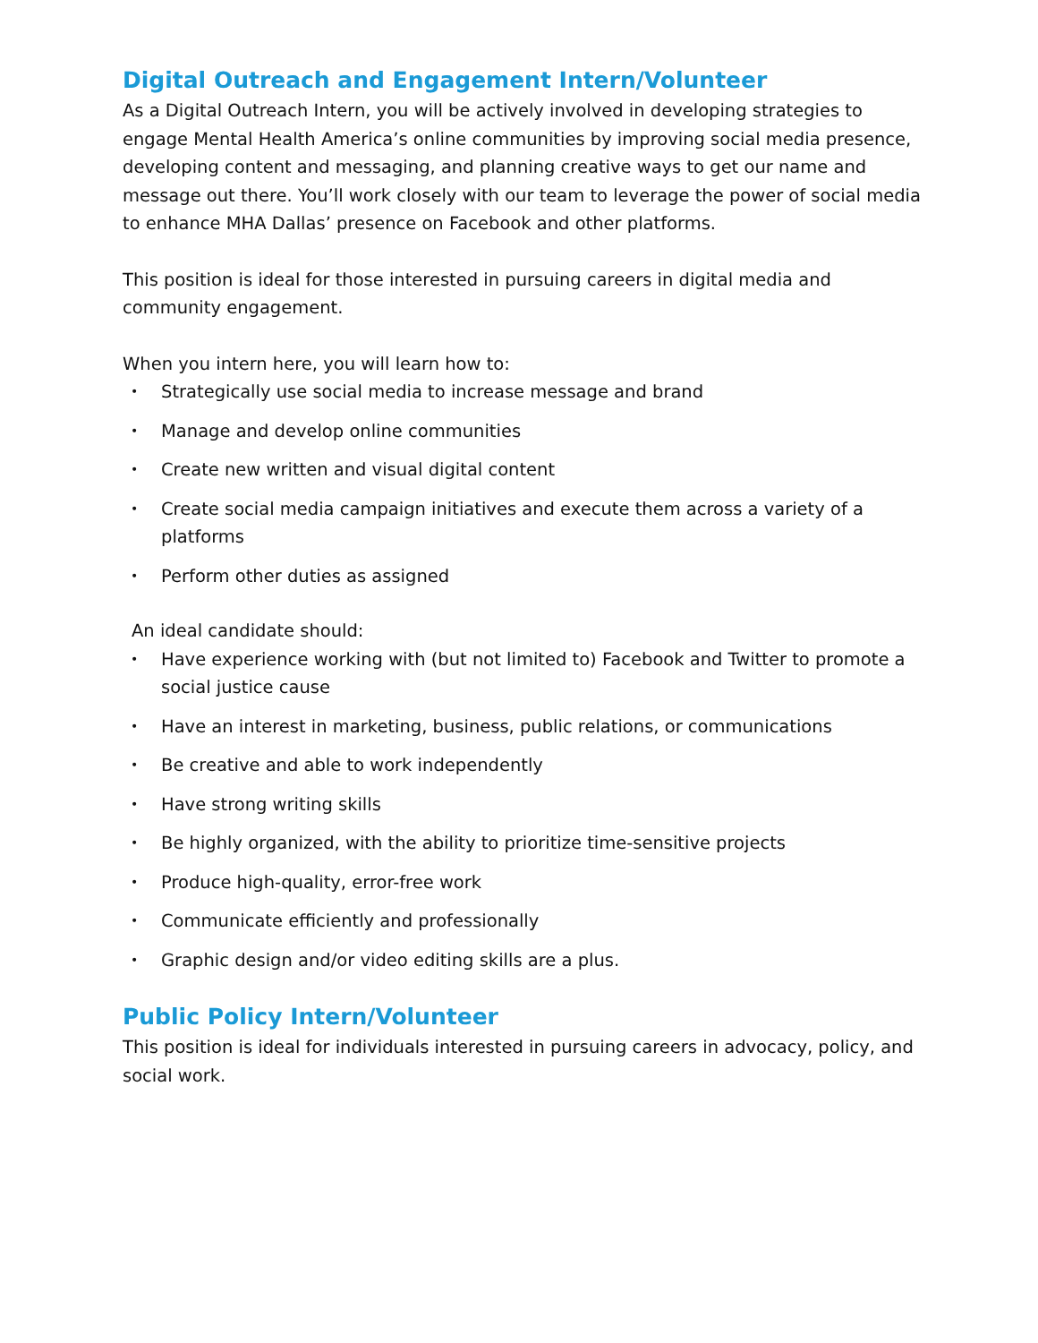Digital Outreach and Engagement Intern/Volunteer
As a Digital Outreach Intern, you will be actively involved in developing strategies to engage Mental Health America’s online communities by improving social media presence, developing content and messaging, and planning creative ways to get our name and message out there. You’ll work closely with our team to leverage the power of social media to enhance MHA Dallas’ presence on Facebook and other platforms.
This position is ideal for those interested in pursuing careers in digital media and community engagement.
When you intern here, you will learn how to:
• Strategically use social media to increase message and brand
• Manage and develop online communities
• Create new written and visual digital content
• Create social media campaign initiatives and execute them across a variety of a platforms
• Perform other duties as assigned
An ideal candidate should:
• Have experience working with (but not limited to) Facebook and Twitter to promote a social justice cause
• Have an interest in marketing, business, public relations, or communications
• Be creative and able to work independently
• Have strong writing skills
• Be highly organized, with the ability to prioritize time-sensitive projects
• Produce high-quality, error-free work
• Communicate efficiently and professionally
• Graphic design and/or video editing skills are a plus.
Public Policy Intern/Volunteer
This position is ideal for individuals interested in pursuing careers in advocacy, policy, and social work.